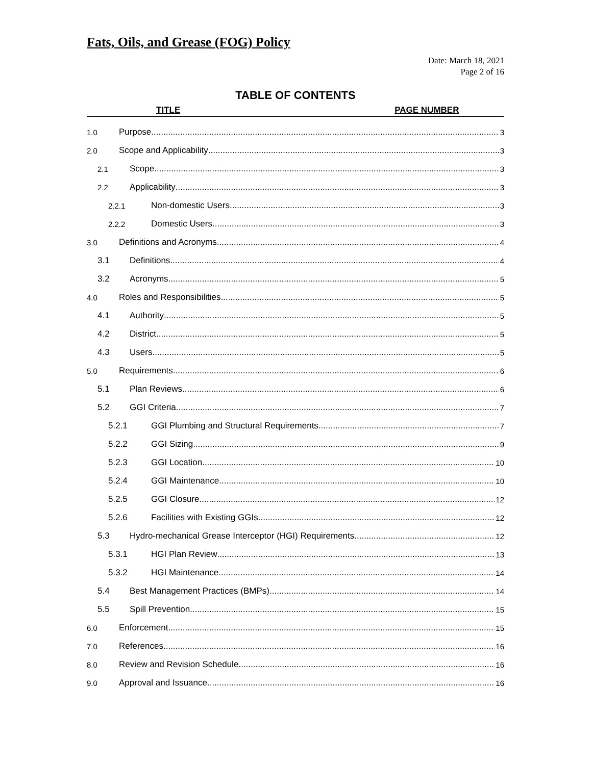Fats, Oils, and Grease (FOG) Policy
Date: March 18, 2021
Page 2 of 16
TABLE OF CONTENTS
TITLE PAGE NUMBER
1.0 Purpose 3
2.0 Scope and Applicability 3
2.1 Scope 3
2.2 Applicability 3
2.2.1 Non-domestic Users 3
2.2.2 Domestic Users 3
3.0 Definitions and Acronyms 4
3.1 Definitions 4
3.2 Acronyms 5
4.0 Roles and Responsibilities 5
4.1 Authority 5
4.2 District 5
4.3 Users 5
5.0 Requirements 6
5.1 Plan Reviews 6
5.2 GGI Criteria 7
5.2.1 GGI Plumbing and Structural Requirements 7
5.2.2 GGI Sizing 9
5.2.3 GGI Location 10
5.2.4 GGI Maintenance 10
5.2.5 GGI Closure 12
5.2.6 Facilities with Existing GGIs 12
5.3 Hydro-mechanical Grease Interceptor (HGI) Requirements 12
5.3.1 HGI Plan Review 13
5.3.2 HGI Maintenance 14
5.4 Best Management Practices (BMPs) 14
5.5 Spill Prevention 15
6.0 Enforcement 15
7.0 References 16
8.0 Review and Revision Schedule 16
9.0 Approval and Issuance 16